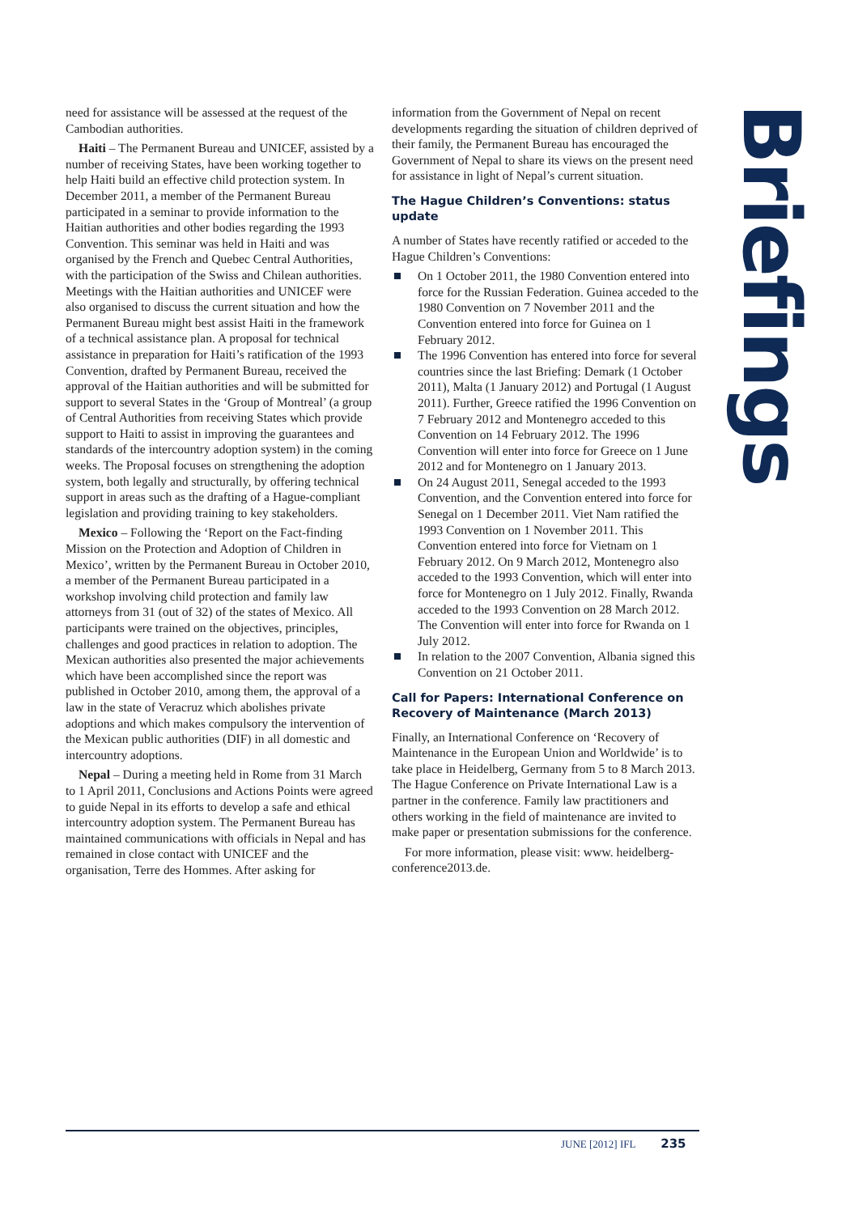need for assistance will be assessed at the request of the Cambodian authorities.
Haiti – The Permanent Bureau and UNICEF, assisted by a number of receiving States, have been working together to help Haiti build an effective child protection system. In December 2011, a member of the Permanent Bureau participated in a seminar to provide information to the Haitian authorities and other bodies regarding the 1993 Convention. This seminar was held in Haiti and was organised by the French and Quebec Central Authorities, with the participation of the Swiss and Chilean authorities. Meetings with the Haitian authorities and UNICEF were also organised to discuss the current situation and how the Permanent Bureau might best assist Haiti in the framework of a technical assistance plan. A proposal for technical assistance in preparation for Haiti’s ratification of the 1993 Convention, drafted by Permanent Bureau, received the approval of the Haitian authorities and will be submitted for support to several States in the ‘Group of Montreal’ (a group of Central Authorities from receiving States which provide support to Haiti to assist in improving the guarantees and standards of the intercountry adoption system) in the coming weeks. The Proposal focuses on strengthening the adoption system, both legally and structurally, by offering technical support in areas such as the drafting of a Hague-compliant legislation and providing training to key stakeholders.
Mexico – Following the ‘Report on the Fact-finding Mission on the Protection and Adoption of Children in Mexico’, written by the Permanent Bureau in October 2010, a member of the Permanent Bureau participated in a workshop involving child protection and family law attorneys from 31 (out of 32) of the states of Mexico. All participants were trained on the objectives, principles, challenges and good practices in relation to adoption. The Mexican authorities also presented the major achievements which have been accomplished since the report was published in October 2010, among them, the approval of a law in the state of Veracruz which abolishes private adoptions and which makes compulsory the intervention of the Mexican public authorities (DIF) in all domestic and intercountry adoptions.
Nepal – During a meeting held in Rome from 31 March to 1 April 2011, Conclusions and Actions Points were agreed to guide Nepal in its efforts to develop a safe and ethical intercountry adoption system. The Permanent Bureau has maintained communications with officials in Nepal and has remained in close contact with UNICEF and the organisation, Terre des Hommes. After asking for
information from the Government of Nepal on recent developments regarding the situation of children deprived of their family, the Permanent Bureau has encouraged the Government of Nepal to share its views on the present need for assistance in light of Nepal’s current situation.
The Hague Children’s Conventions: status update
A number of States have recently ratified or acceded to the Hague Children’s Conventions:
On 1 October 2011, the 1980 Convention entered into force for the Russian Federation. Guinea acceded to the 1980 Convention on 7 November 2011 and the Convention entered into force for Guinea on 1 February 2012.
The 1996 Convention has entered into force for several countries since the last Briefing: Demark (1 October 2011), Malta (1 January 2012) and Portugal (1 August 2011). Further, Greece ratified the 1996 Convention on 7 February 2012 and Montenegro acceded to this Convention on 14 February 2012. The 1996 Convention will enter into force for Greece on 1 June 2012 and for Montenegro on 1 January 2013.
On 24 August 2011, Senegal acceded to the 1993 Convention, and the Convention entered into force for Senegal on 1 December 2011. Viet Nam ratified the 1993 Convention on 1 November 2011. This Convention entered into force for Vietnam on 1 February 2012. On 9 March 2012, Montenegro also acceded to the 1993 Convention, which will enter into force for Montenegro on 1 July 2012. Finally, Rwanda acceded to the 1993 Convention on 28 March 2012. The Convention will enter into force for Rwanda on 1 July 2012.
In relation to the 2007 Convention, Albania signed this Convention on 21 October 2011.
Call for Papers: International Conference on Recovery of Maintenance (March 2013)
Finally, an International Conference on ‘Recovery of Maintenance in the European Union and Worldwide’ is to take place in Heidelberg, Germany from 5 to 8 March 2013. The Hague Conference on Private International Law is a partner in the conference. Family law practitioners and others working in the field of maintenance are invited to make paper or presentation submissions for the conference.
For more information, please visit: www. heidelberg-conference2013.de.
Briefings
JUNE [2012] IFL 235